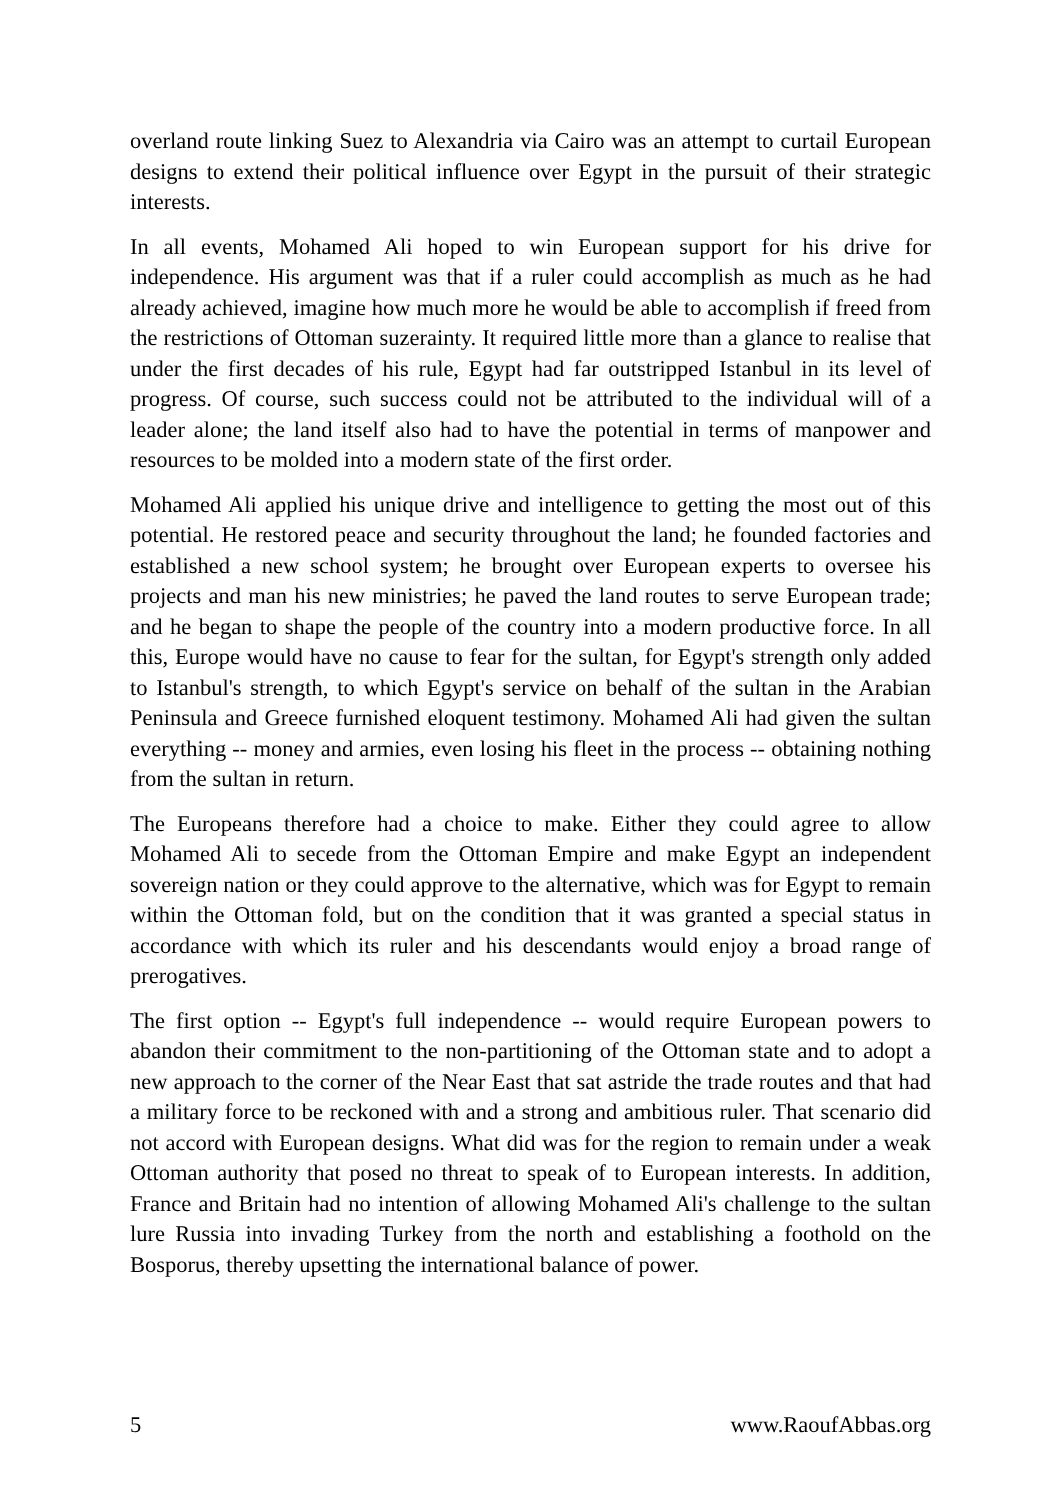overland route linking Suez to Alexandria via Cairo was an attempt to curtail European designs to extend their political influence over Egypt in the pursuit of their strategic interests.
In all events, Mohamed Ali hoped to win European support for his drive for independence. His argument was that if a ruler could accomplish as much as he had already achieved, imagine how much more he would be able to accomplish if freed from the restrictions of Ottoman suzerainty. It required little more than a glance to realise that under the first decades of his rule, Egypt had far outstripped Istanbul in its level of progress. Of course, such success could not be attributed to the individual will of a leader alone; the land itself also had to have the potential in terms of manpower and resources to be molded into a modern state of the first order.
Mohamed Ali applied his unique drive and intelligence to getting the most out of this potential. He restored peace and security throughout the land; he founded factories and established a new school system; he brought over European experts to oversee his projects and man his new ministries; he paved the land routes to serve European trade; and he began to shape the people of the country into a modern productive force. In all this, Europe would have no cause to fear for the sultan, for Egypt's strength only added to Istanbul's strength, to which Egypt's service on behalf of the sultan in the Arabian Peninsula and Greece furnished eloquent testimony. Mohamed Ali had given the sultan everything -- money and armies, even losing his fleet in the process -- obtaining nothing from the sultan in return.
The Europeans therefore had a choice to make. Either they could agree to allow Mohamed Ali to secede from the Ottoman Empire and make Egypt an independent sovereign nation or they could approve to the alternative, which was for Egypt to remain within the Ottoman fold, but on the condition that it was granted a special status in accordance with which its ruler and his descendants would enjoy a broad range of prerogatives.
The first option -- Egypt's full independence -- would require European powers to abandon their commitment to the non-partitioning of the Ottoman state and to adopt a new approach to the corner of the Near East that sat astride the trade routes and that had a military force to be reckoned with and a strong and ambitious ruler. That scenario did not accord with European designs. What did was for the region to remain under a weak Ottoman authority that posed no threat to speak of to European interests. In addition, France and Britain had no intention of allowing Mohamed Ali's challenge to the sultan lure Russia into invading Turkey from the north and establishing a foothold on the Bosporus, thereby upsetting the international balance of power.
5 www.RaoufAbbas.org